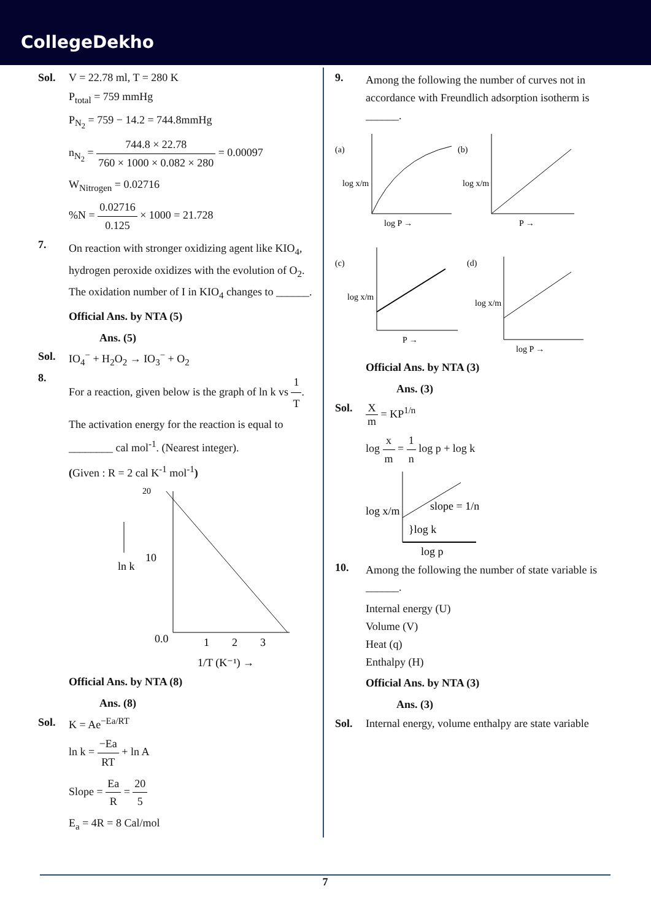CollegeDekho
Sol. V = 22.78 ml, T = 280 K
P<sub>total</sub> = 759 mmHg
P<sub>N<sub>2</sub></sub> = 759 − 14.2 = 744.8mmHg
n<sub>N<sub>2</sub></sub> = 744.8 × 22.78 760 × 1000 × 0.082 × 280 = 0.00097
W<sub>Nitrogen</sub> = 0.02716
%N = 0.02716 0.125 × 1000 = 21.728
7. On reaction with stronger oxidizing agent like KIO<sub>4</sub>, hydrogen peroxide oxidizes with the evolution of O<sub>2</sub>. The oxidation number of I in KIO<sub>4</sub> changes to ______.
Official Ans. by NTA (5)
Ans. (5)
Sol. IO<sub>4</sub><sup>−</sup> + H<sub>2</sub>O<sub>2</sub> → IO<sub>3</sub><sup>−</sup> + O<sub>2</sub>
8. For a reaction, given below is the graph of ln k vs 1 T. The activation energy for the reaction is equal to ________ cal mol<sup>-1</sup>. (Nearest integer).
(Given : R = 2 cal K<sup>-1</sup> mol<sup>-1</sup>)
20
10
0.0
1
2
3
ln k
1/T (K⁻¹) →
Official Ans. by NTA (8)
Ans. (8)
Sol. K = Ae<sup>−Ea/RT</sup>
ln k = −Ea RT + ln A
Slope = Ea R = 20 5
E<sub>a</sub> = 4R = 8 Cal/mol
9. Among the following the number of curves not in accordance with Freundlich adsorption isotherm is ______.
(a)
log x/m
log P →
(b)
log x/m
P →
(c)
log x/m
P →
(d)
log x/m
log P →
Official Ans. by NTA (3)
Ans. (3)
Sol. Xm = KP<sup>1/n</sup>
log x m = 1 n log p + log k
log x/m
slope = 1/n
}log k
log p
10. Among the following the number of state variable is ______.
Internal energy (U)
Volume (V)
Heat (q)
Enthalpy (H)
Official Ans. by NTA (3)
Ans. (3)
Sol. Internal energy, volume enthalpy are state variable
7